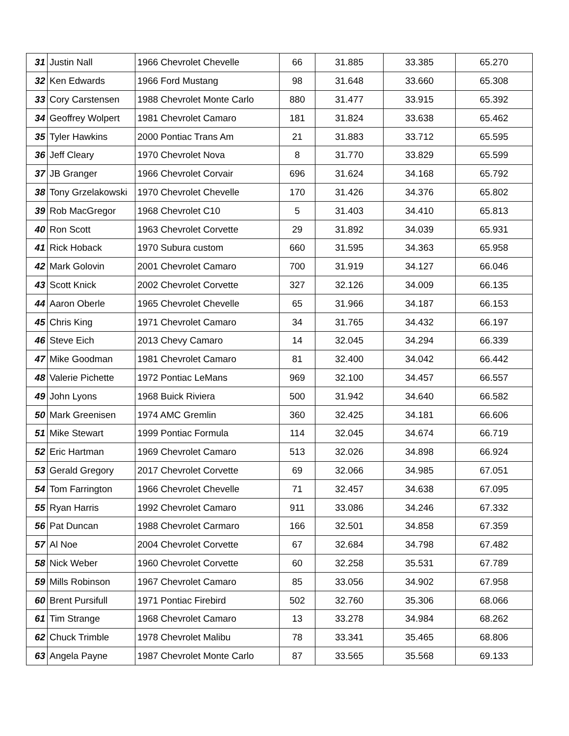| 31 | Justin Nall | 1966 Chevrolet Chevelle | 66 | 31.885 | 33.385 | 65.270 |
| 32 | Ken Edwards | 1966 Ford Mustang | 98 | 31.648 | 33.660 | 65.308 |
| 33 | Cory Carstensen | 1988 Chevrolet Monte Carlo | 880 | 31.477 | 33.915 | 65.392 |
| 34 | Geoffrey Wolpert | 1981 Chevrolet Camaro | 181 | 31.824 | 33.638 | 65.462 |
| 35 | Tyler Hawkins | 2000 Pontiac Trans Am | 21 | 31.883 | 33.712 | 65.595 |
| 36 | Jeff Cleary | 1970 Chevrolet Nova | 8 | 31.770 | 33.829 | 65.599 |
| 37 | JB Granger | 1966 Chevrolet Corvair | 696 | 31.624 | 34.168 | 65.792 |
| 38 | Tony Grzelakowski | 1970 Chevrolet Chevelle | 170 | 31.426 | 34.376 | 65.802 |
| 39 | Rob MacGregor | 1968 Chevrolet C10 | 5 | 31.403 | 34.410 | 65.813 |
| 40 | Ron Scott | 1963 Chevrolet Corvette | 29 | 31.892 | 34.039 | 65.931 |
| 41 | Rick Hoback | 1970 Subura custom | 660 | 31.595 | 34.363 | 65.958 |
| 42 | Mark Golovin | 2001 Chevrolet Camaro | 700 | 31.919 | 34.127 | 66.046 |
| 43 | Scott Knick | 2002 Chevrolet Corvette | 327 | 32.126 | 34.009 | 66.135 |
| 44 | Aaron Oberle | 1965 Chevrolet Chevelle | 65 | 31.966 | 34.187 | 66.153 |
| 45 | Chris King | 1971 Chevrolet Camaro | 34 | 31.765 | 34.432 | 66.197 |
| 46 | Steve Eich | 2013 Chevy Camaro | 14 | 32.045 | 34.294 | 66.339 |
| 47 | Mike Goodman | 1981 Chevrolet Camaro | 81 | 32.400 | 34.042 | 66.442 |
| 48 | Valerie Pichette | 1972 Pontiac LeMans | 969 | 32.100 | 34.457 | 66.557 |
| 49 | John Lyons | 1968 Buick Riviera | 500 | 31.942 | 34.640 | 66.582 |
| 50 | Mark Greenisen | 1974 AMC Gremlin | 360 | 32.425 | 34.181 | 66.606 |
| 51 | Mike Stewart | 1999 Pontiac Formula | 114 | 32.045 | 34.674 | 66.719 |
| 52 | Eric Hartman | 1969 Chevrolet Camaro | 513 | 32.026 | 34.898 | 66.924 |
| 53 | Gerald Gregory | 2017 Chevrolet Corvette | 69 | 32.066 | 34.985 | 67.051 |
| 54 | Tom Farrington | 1966 Chevrolet Chevelle | 71 | 32.457 | 34.638 | 67.095 |
| 55 | Ryan Harris | 1992 Chevrolet Camaro | 911 | 33.086 | 34.246 | 67.332 |
| 56 | Pat Duncan | 1988 Chevrolet Carmaro | 166 | 32.501 | 34.858 | 67.359 |
| 57 | Al Noe | 2004 Chevrolet Corvette | 67 | 32.684 | 34.798 | 67.482 |
| 58 | Nick Weber | 1960 Chevrolet Corvette | 60 | 32.258 | 35.531 | 67.789 |
| 59 | Mills Robinson | 1967 Chevrolet Camaro | 85 | 33.056 | 34.902 | 67.958 |
| 60 | Brent Pursifull | 1971 Pontiac Firebird | 502 | 32.760 | 35.306 | 68.066 |
| 61 | Tim Strange | 1968 Chevrolet Camaro | 13 | 33.278 | 34.984 | 68.262 |
| 62 | Chuck Trimble | 1978 Chevrolet Malibu | 78 | 33.341 | 35.465 | 68.806 |
| 63 | Angela Payne | 1987 Chevrolet Monte Carlo | 87 | 33.565 | 35.568 | 69.133 |